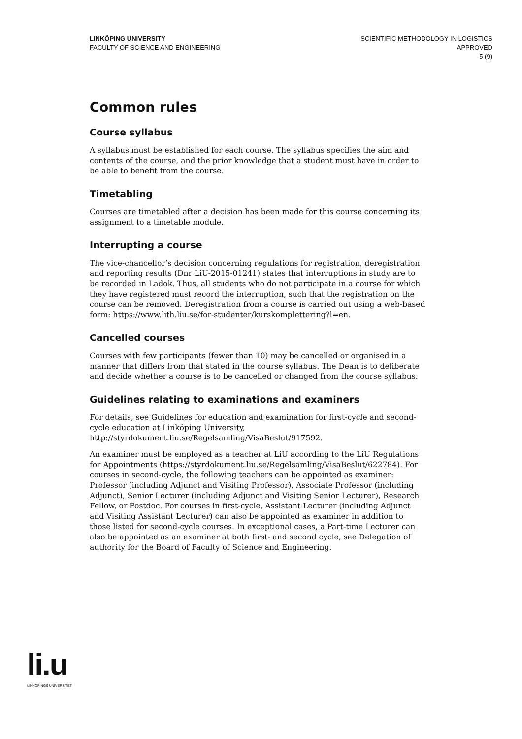LINKÖPING UNIVERSITY
FACULTY OF SCIENCE AND ENGINEERING
SCIENTIFIC METHODOLOGY IN LOGISTICS
APPROVED
5 (9)
Common rules
Course syllabus
A syllabus must be established for each course. The syllabus specifies the aim and contents of the course, and the prior knowledge that a student must have in order to be able to benefit from the course.
Timetabling
Courses are timetabled after a decision has been made for this course concerning its assignment to a timetable module.
Interrupting a course
The vice-chancellor’s decision concerning regulations for registration, deregistration and reporting results (Dnr LiU-2015-01241) states that interruptions in study are to be recorded in Ladok. Thus, all students who do not participate in a course for which they have registered must record the interruption, such that the registration on the course can be removed. Deregistration from a course is carried out using a web-based form: https://www.lith.liu.se/for-studenter/kurskomplettering?l=en.
Cancelled courses
Courses with few participants (fewer than 10) may be cancelled or organised in a manner that differs from that stated in the course syllabus. The Dean is to deliberate and decide whether a course is to be cancelled or changed from the course syllabus.
Guidelines relating to examinations and examiners
For details, see Guidelines for education and examination for first-cycle and second-cycle education at Linköping University, http://styrdokument.liu.se/Regelsamling/VisaBeslut/917592.
An examiner must be employed as a teacher at LiU according to the LiU Regulations for Appointments (https://styrdokument.liu.se/Regelsamling/VisaBeslut/622784). For courses in second-cycle, the following teachers can be appointed as examiner: Professor (including Adjunct and Visiting Professor), Associate Professor (including Adjunct), Senior Lecturer (including Adjunct and Visiting Senior Lecturer), Research Fellow, or Postdoc. For courses in first-cycle, Assistant Lecturer (including Adjunct and Visiting Assistant Lecturer) can also be appointed as examiner in addition to those listed for second-cycle courses. In exceptional cases, a Part-time Lecturer can also be appointed as an examiner at both first- and second cycle, see Delegation of authority for the Board of Faculty of Science and Engineering.
li.u
LINKÖPINGS UNIVERSITET